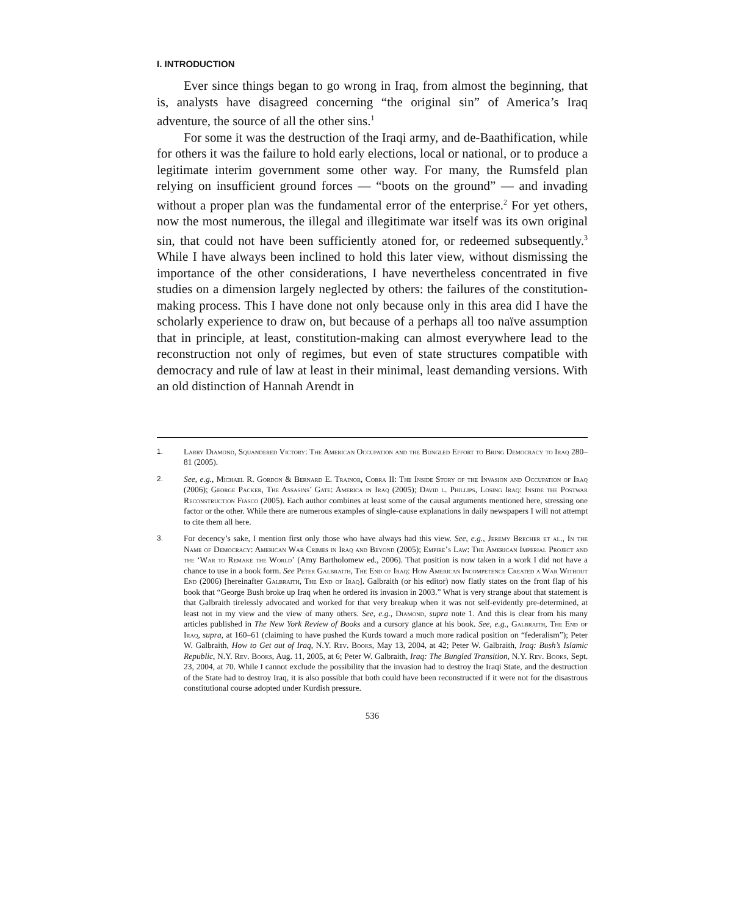I. INTRODUCTION
Ever since things began to go wrong in Iraq, from almost the beginning, that is, analysts have disagreed concerning “the original sin” of America’s Iraq adventure, the source of all the other sins.<sup>1</sup>
For some it was the destruction of the Iraqi army, and de-Baathification, while for others it was the failure to hold early elections, local or national, or to produce a legitimate interim government some other way. For many, the Rumsfeld plan relying on insufficient ground forces — “boots on the ground” — and invading without a proper plan was the fundamental error of the enterprise.<sup>2</sup> For yet others, now the most numerous, the illegal and illegitimate war itself was its own original sin, that could not have been sufficiently atoned for, or redeemed subsequently.<sup>3</sup> While I have always been inclined to hold this later view, without dismissing the importance of the other considerations, I have nevertheless concentrated in five studies on a dimension largely neglected by others: the failures of the constitution-making process. This I have done not only because only in this area did I have the scholarly experience to draw on, but because of a perhaps all too naïve assumption that in principle, at least, constitution-making can almost everywhere lead to the reconstruction not only of regimes, but even of state structures compatible with democracy and rule of law at least in their minimal, least demanding versions. With an old distinction of Hannah Arendt in
1. Larry Diamond, Squandered Victory: The American Occupation and the Bungled Effort to Bring Democracy to Iraq 280–81 (2005).
2. See, e.g., Michael R. Gordon & Bernard E. Trainor, Cobra II: The Inside Story of the Invasion and Occupation of Iraq (2006); George Packer, The Assasins’ Gate: America in Iraq (2005); David l. Phillips, Losing Iraq: Inside the Postwar Reconstruction Fiasco (2005). Each author combines at least some of the causal arguments mentioned here, stressing one factor or the other. While there are numerous examples of single-cause explanations in daily newspapers I will not attempt to cite them all here.
3. For decency’s sake, I mention first only those who have always had this view. See, e.g., Jeremy Brecher et al., In the Name of Democracy: American War Crimes in Iraq and Beyond (2005); Empire’s Law: The American Imperial Project and the ‘War to Remake the World’ (Amy Bartholomew ed., 2006). That position is now taken in a work I did not have a chance to use in a book form. See Peter Galbraith, The End of Iraq: How American Incompetence Created a War Without End (2006) [hereinafter Galbraith, The End of Iraq]. Galbraith (or his editor) now flatly states on the front flap of his book that “George Bush broke up Iraq when he ordered its invasion in 2003.” What is very strange about that statement is that Galbraith tirelessly advocated and worked for that very breakup when it was not self-evidently pre-determined, at least not in my view and the view of many others. See, e.g., Diamond, supra note 1. And this is clear from his many articles published in The New York Review of Books and a cursory glance at his book. See, e.g., Galbraith, The End of Iraq, supra, at 160–61 (claiming to have pushed the Kurds toward a much more radical position on “federalism”); Peter W. Galbraith, How to Get out of Iraq, N.Y. Rev. Books, May 13, 2004, at 42; Peter W. Galbraith, Iraq: Bush’s Islamic Republic, N.Y. Rev. Books, Aug. 11, 2005, at 6; Peter W. Galbraith, Iraq: The Bungled Transition, N.Y. Rev. Books, Sept. 23, 2004, at 70. While I cannot exclude the possibility that the invasion had to destroy the Iraqi State, and the destruction of the State had to destroy Iraq, it is also possible that both could have been reconstructed if it were not for the disastrous constitutional course adopted under Kurdish pressure.
536